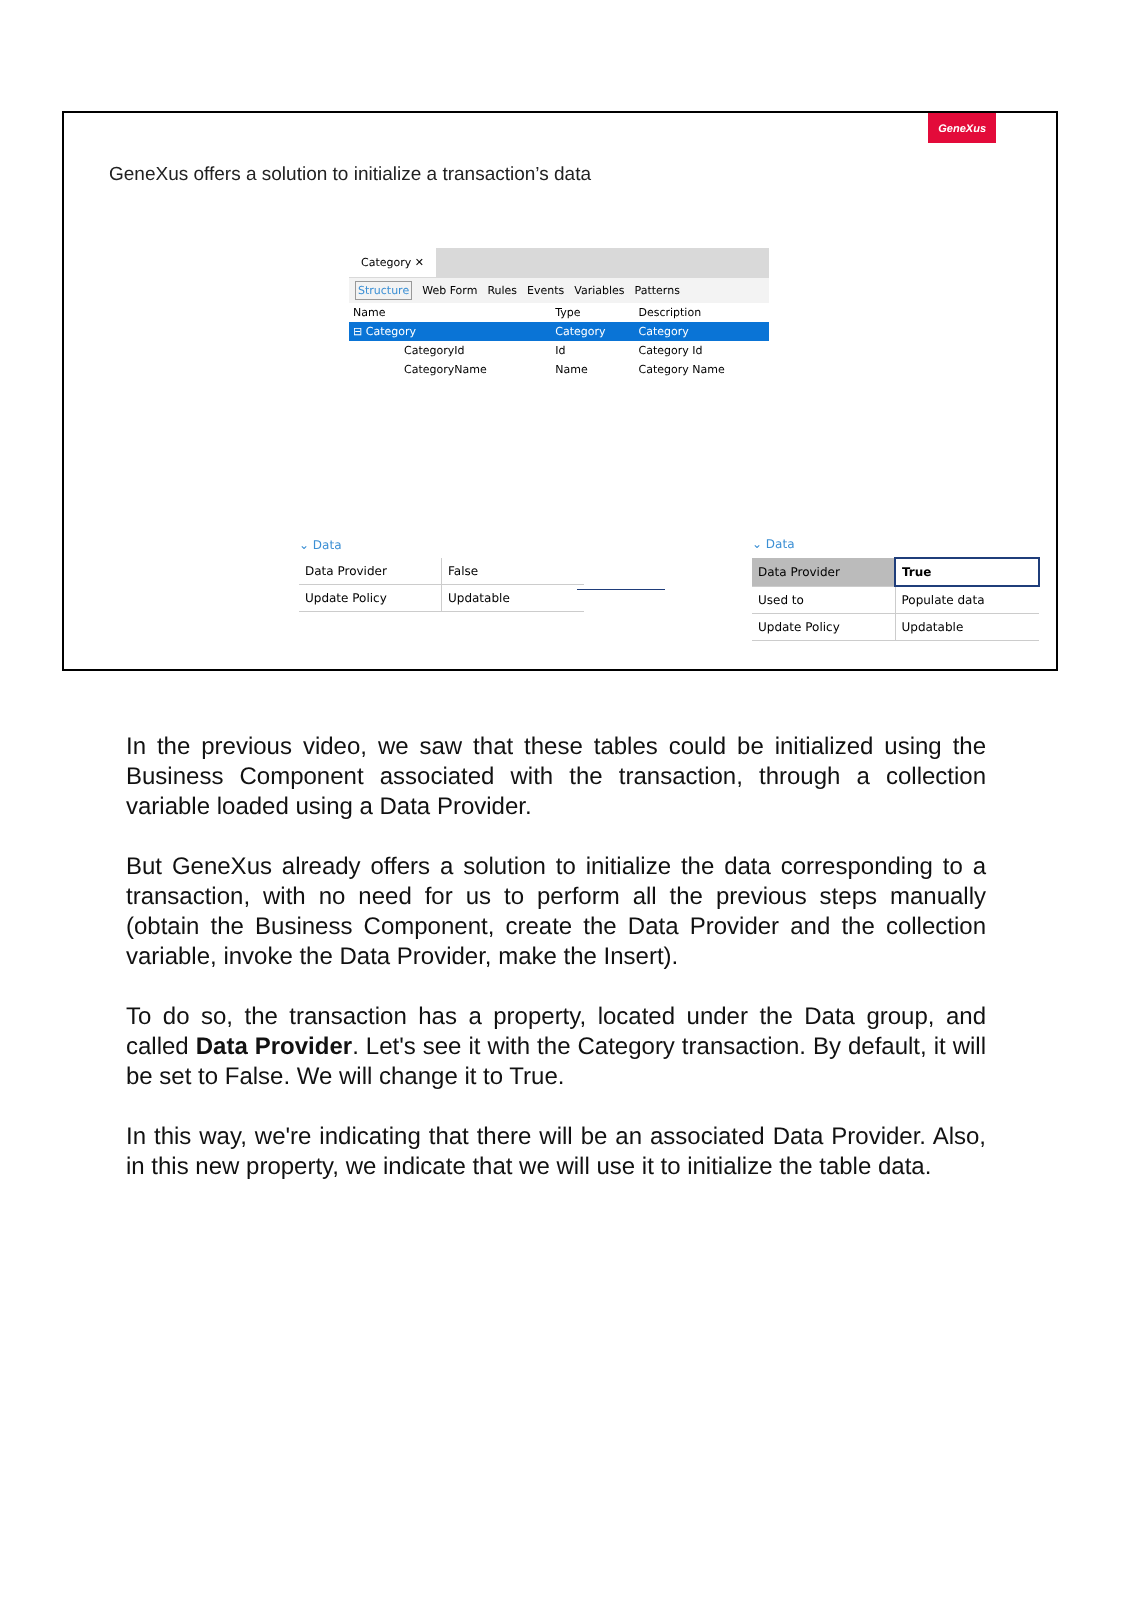GeneXus
GeneXus offers a solution to initialize a transaction’s data
Category ✕
Structure Web Form Rules Events Variables Patterns
| Name | Type | Description |
| --- | --- | --- |
| ⊟ Category | Category | Category |
| CategoryId | Id | Category Id |
| CategoryName | Name | Category Name |
⌄ Data
| Data Provider | False |
| Update Policy | Updatable |
⌄ Data
| Data Provider | True |
| Used to | Populate data |
| Update Policy | Updatable |
In the previous video, we saw that these tables could be initialized using the Business Component associated with the transaction, through a collection variable loaded using a Data Provider.
But GeneXus already offers a solution to initialize the data corresponding to a transaction, with no need for us to perform all the previous steps manually (obtain the Business Component, create the Data Provider and the collection variable, invoke the Data Provider, make the Insert).
To do so, the transaction has a property, located under the Data group, and called Data Provider. Let's see it with the Category transaction. By default, it will be set to False. We will change it to True.
In this way, we're indicating that there will be an associated Data Provider. Also, in this new property, we indicate that we will use it to initialize the table data.